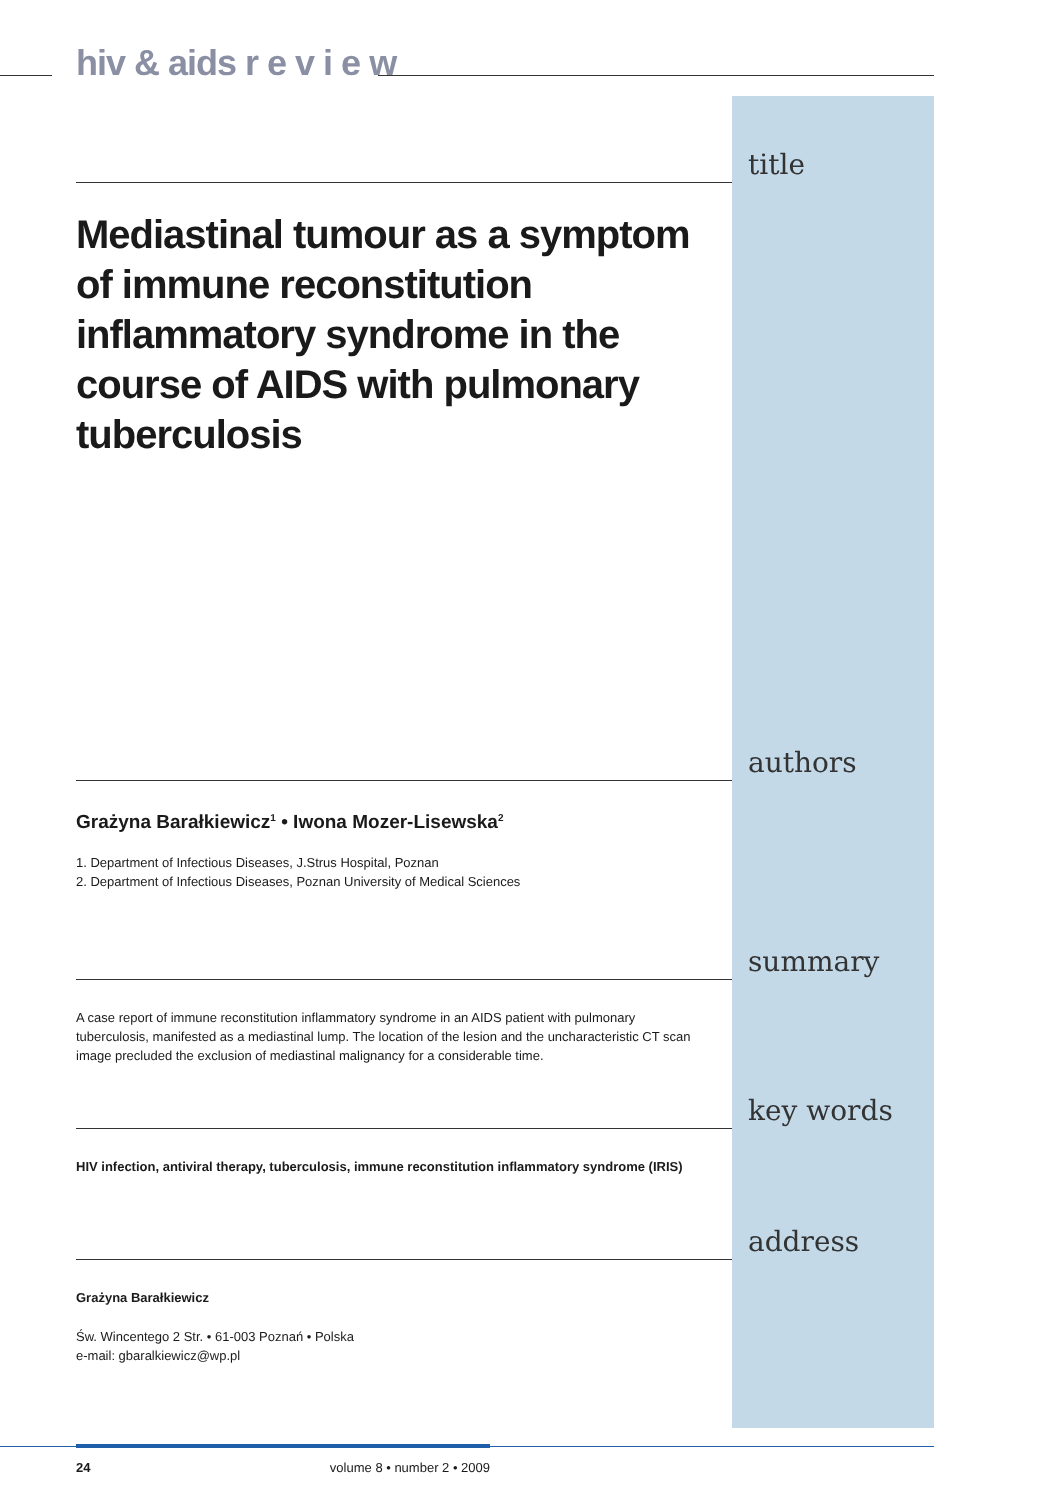hiv & aids r e v i e w
title
Mediastinal tumour as a symptom of immune reconstitution inflammatory syndrome in the course of AIDS with pulmonary tuberculosis
authors
Grażyna Barałkiewicz<sup>1</sup> • Iwona Mozer-Lisewska<sup>2</sup>
1. Department of Infectious Diseases, J.Strus Hospital, Poznan
2. Department of Infectious Diseases, Poznan University of Medical Sciences
summary
A case report of immune reconstitution inflammatory syndrome in an AIDS patient with pulmonary tuberculosis, manifested as a mediastinal lump. The location of the lesion and the uncharacteristic CT scan image precluded the exclusion of mediastinal malignancy for a considerable time.
key words
HIV infection, antiviral therapy, tuberculosis, immune reconstitution inflammatory syndrome (IRIS)
address
Grażyna Barałkiewicz
Św. Wincentego 2 Str. • 61-003 Poznań • Polska
e-mail: gbaralkiewicz@wp.pl
24 volume 8 • number 2 • 2009